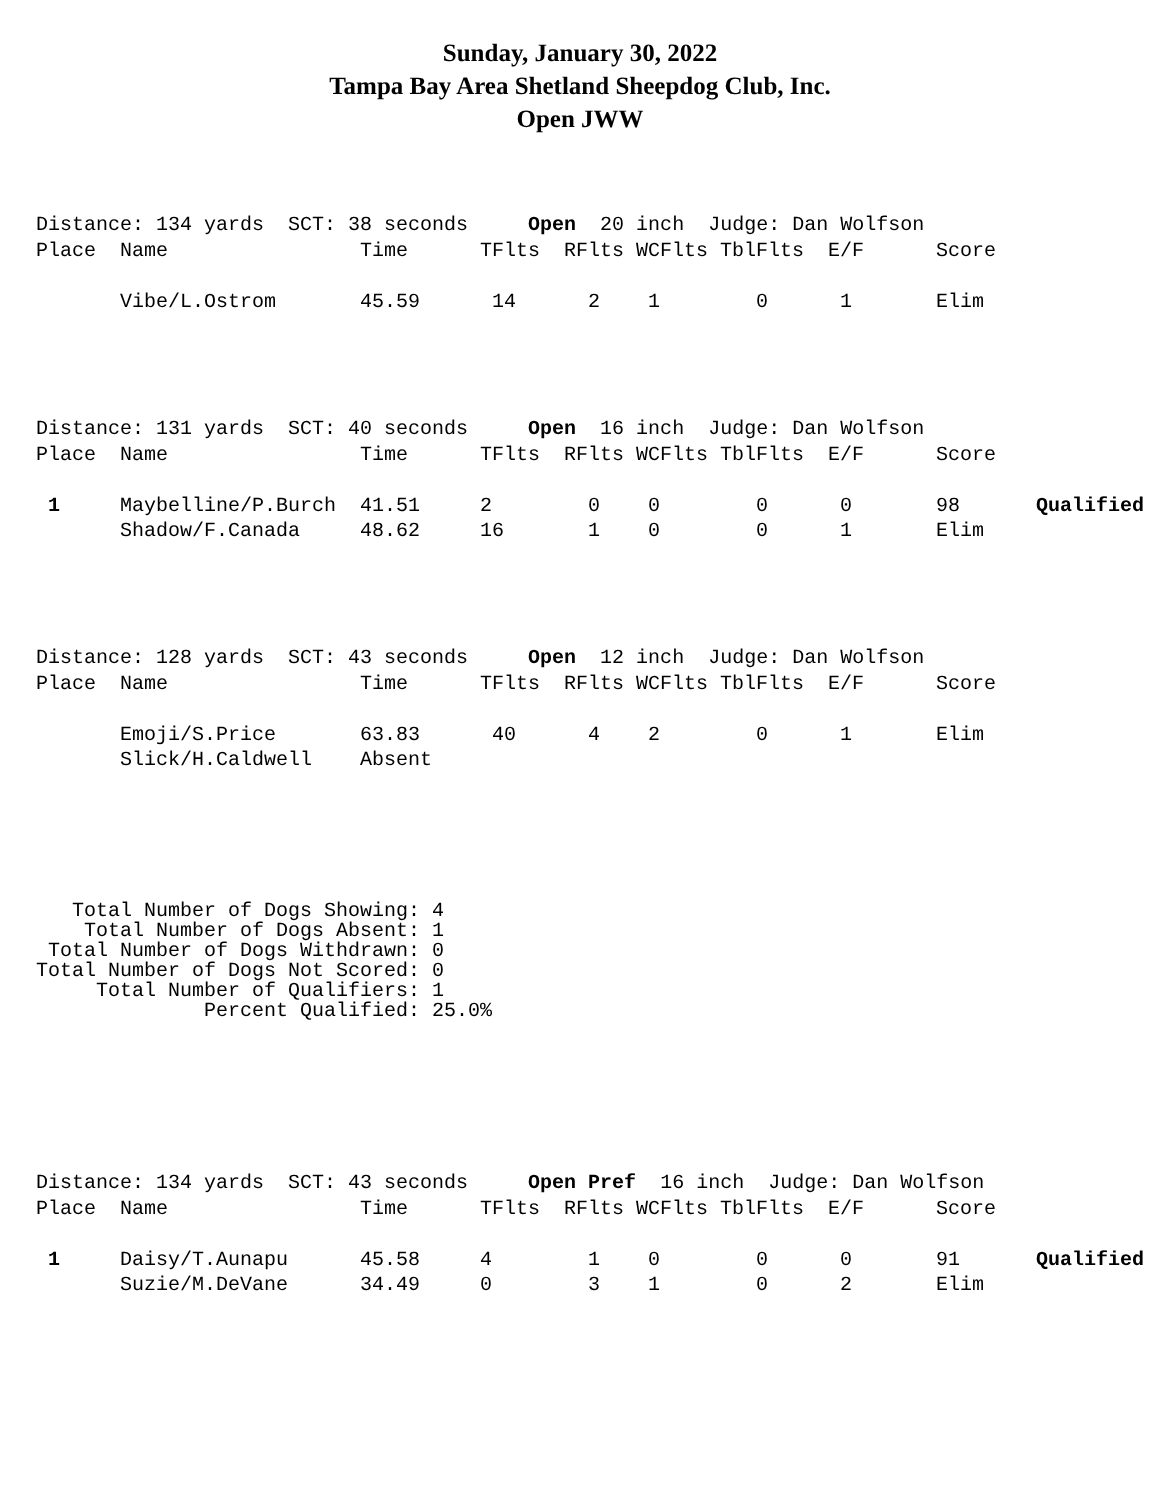Sunday, January 30, 2022
Tampa Bay Area Shetland Sheepdog Club, Inc.
Open JWW
Distance: 134 yards SCT: 38 seconds Open 20 inch Judge: Dan Wolfson
| Place | Name | Time | TFlts | RFlts | WCFlts | TblFlts | E/F | Score | |
| --- | --- | --- | --- | --- | --- | --- | --- | --- | --- |
| | Vibe/L.Ostrom | 45.59 | 14 | 2 | 1 | 0 | 1 | Elim | |
Distance: 131 yards SCT: 40 seconds Open 16 inch Judge: Dan Wolfson
| Place | Name | Time | TFlts | RFlts | WCFlts | TblFlts | E/F | Score | |
| --- | --- | --- | --- | --- | --- | --- | --- | --- | --- |
| 1 | Maybelline/P.Burch | 41.51 | 2 | 0 | 0 | 0 | 0 | 98 | Qualified |
| | Shadow/F.Canada | 48.62 | 16 | 1 | 0 | 0 | 1 | Elim | |
Distance: 128 yards SCT: 43 seconds Open 12 inch Judge: Dan Wolfson
| Place | Name | Time | TFlts | RFlts | WCFlts | TblFlts | E/F | Score | |
| --- | --- | --- | --- | --- | --- | --- | --- | --- | --- |
| | Emoji/S.Price | 63.83 | 40 | 4 | 2 | 0 | 1 | Elim | |
| | Slick/H.Caldwell | Absent | | | | | | | |
Total Number of Dogs Showing: 4 Total Number of Dogs Absent: 1 Total Number of Dogs Withdrawn: 0 Total Number of Dogs Not Scored: 0 Total Number of Qualifiers: 1 Percent Qualified: 25.0%
Distance: 134 yards SCT: 43 seconds Open Pref 16 inch Judge: Dan Wolfson
| Place | Name | Time | TFlts | RFlts | WCFlts | TblFlts | E/F | Score | |
| --- | --- | --- | --- | --- | --- | --- | --- | --- | --- |
| 1 | Daisy/T.Aunapu | 45.58 | 4 | 1 | 0 | 0 | 0 | 91 | Qualified |
| | Suzie/M.DeVane | 34.49 | 0 | 3 | 1 | 0 | 2 | Elim | |